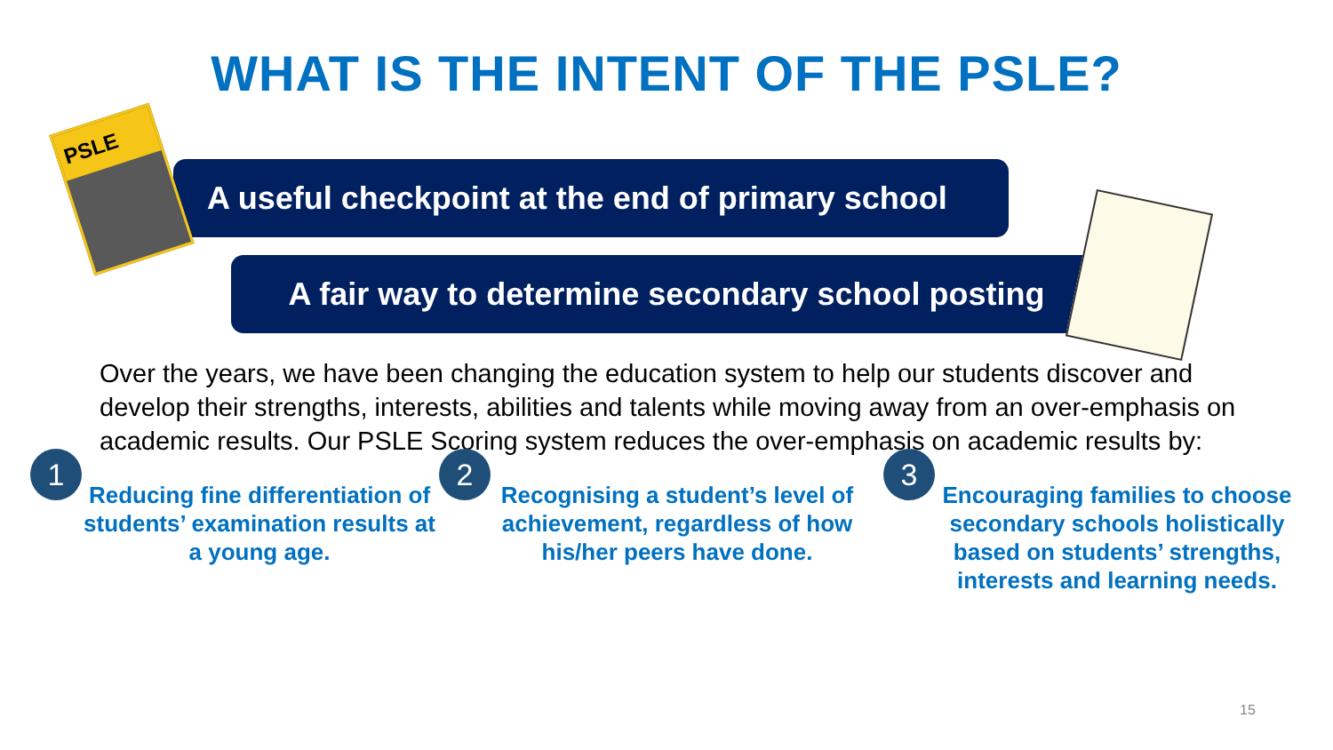PSLE
WHAT IS THE INTENT OF THE PSLE?
A useful checkpoint at the end of primary school
A fair way to determine secondary school posting
Over the years, we have been changing the education system to help our students discover and develop their strengths, interests, abilities and talents while moving away from an over-emphasis on academic results. Our PSLE Scoring system reduces the over-emphasis on academic results by:
1
Reducing fine differentiation of students’ examination results at a young age.
2
Recognising a student’s level of achievement, regardless of how his/her peers have done.
3
Encouraging families to choose secondary schools holistically based on students’ strengths, interests and learning needs.
15